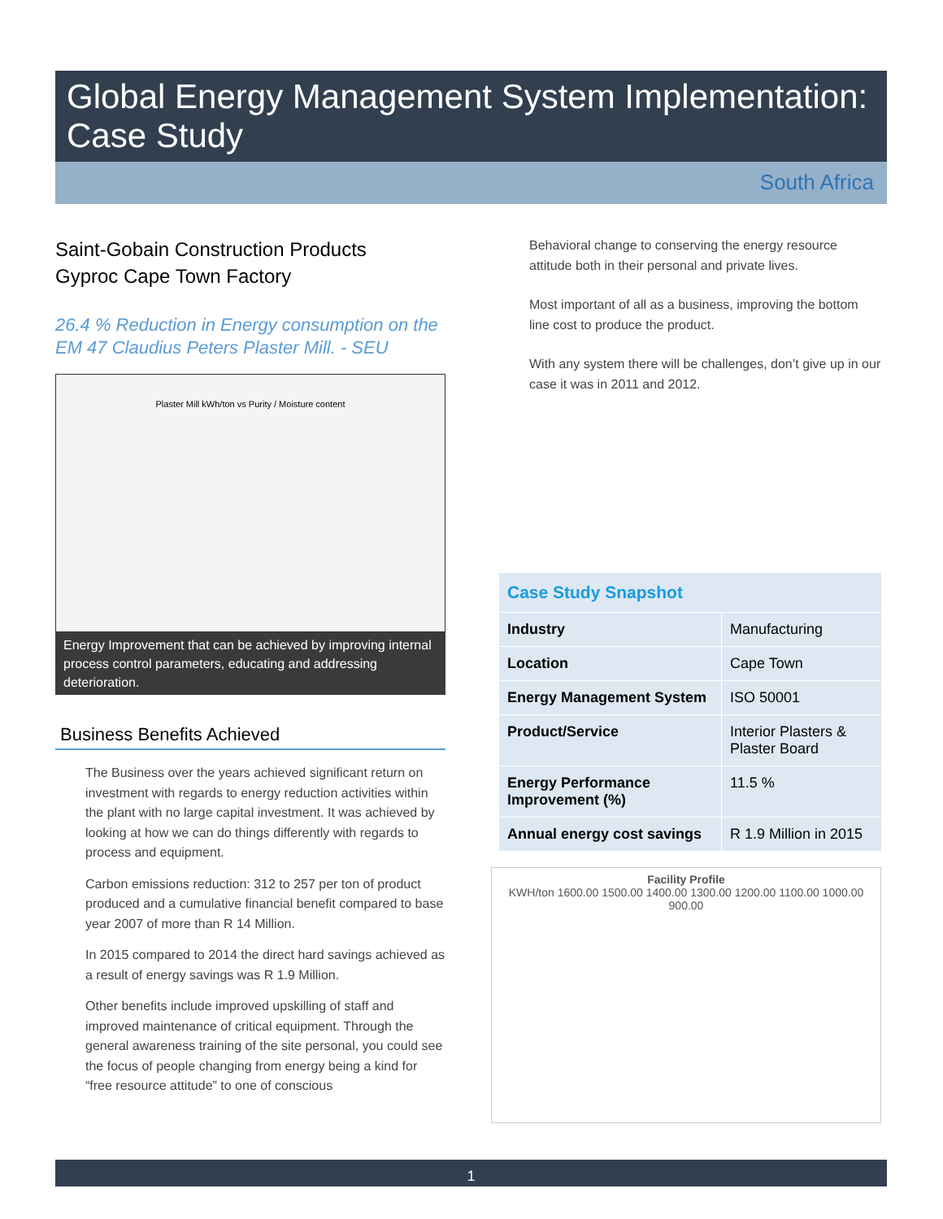Global Energy Management System Implementation:
Case Study
South Africa
Saint-Gobain Construction Products
Gyproc Cape Town Factory
26.4 % Reduction in Energy consumption on the EM 47 Claudius Peters Plaster Mill. - SEU
Plaster Mill kWh/ton vs Purity / Moisture content
Energy Improvement that can be achieved by improving internal process control parameters, educating and addressing deterioration.
Business Benefits Achieved
The Business over the years achieved significant return on investment with regards to energy reduction activities within the plant with no large capital investment. It was achieved by looking at how we can do things differently with regards to process and equipment.
Carbon emissions reduction: 312 to 257 per ton of product produced and a cumulative financial benefit compared to base year 2007 of more than R 14 Million.
In 2015 compared to 2014 the direct hard savings achieved as a result of energy savings was R 1.9 Million.
Other benefits include improved upskilling of staff and improved maintenance of critical equipment. Through the general awareness training of the site personal, you could see the focus of people changing from energy being a kind for “free resource attitude” to one of conscious
Behavioral change to conserving the energy resource attitude both in their personal and private lives.
Most important of all as a business, improving the bottom line cost to produce the product.
With any system there will be challenges, don’t give up in our case it was in 2011 and 2012.
Case Study Snapshot
| Industry | Manufacturing |
| Location | Cape Town |
| Energy Management System | ISO 50001 |
| Product/Service | Interior Plasters & Plaster Board |
| Energy Performance Improvement (%) | 11.5 % |
| Annual energy cost savings | R 1.9 Million in 2015 |
Facility Profile
KWH/ton 1600.00 1500.00 1400.00 1300.00 1200.00 1100.00 1000.00 900.00
1